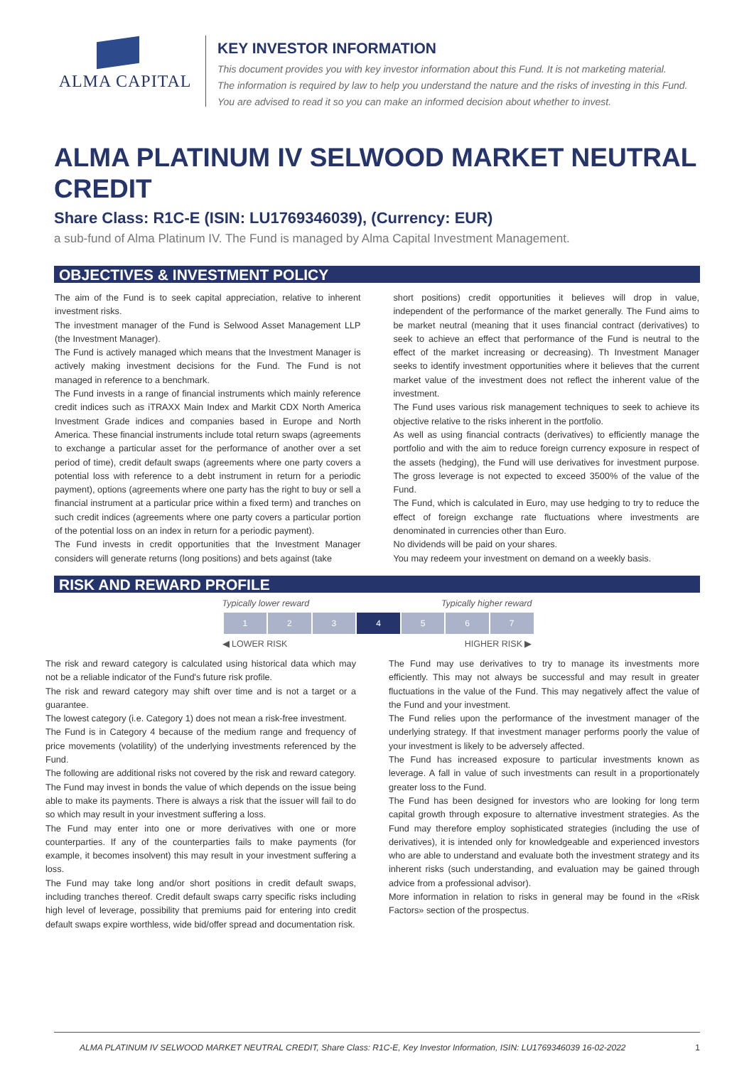ALMA CAPITAL KEY INVESTOR INFORMATION
This document provides you with key investor information about this Fund. It is not marketing material.
The information is required by law to help you understand the nature and the risks of investing in this Fund.
You are advised to read it so you can make an informed decision about whether to invest.
ALMA PLATINUM IV SELWOOD MARKET NEUTRAL CREDIT
Share Class: R1C-E (ISIN: LU1769346039), (Currency: EUR)
a sub-fund of Alma Platinum IV. The Fund is managed by Alma Capital Investment Management.
OBJECTIVES & INVESTMENT POLICY
The aim of the Fund is to seek capital appreciation, relative to inherent investment risks.
The investment manager of the Fund is Selwood Asset Management LLP (the Investment Manager).
The Fund is actively managed which means that the Investment Manager is actively making investment decisions for the Fund. The Fund is not managed in reference to a benchmark.
The Fund invests in a range of financial instruments which mainly reference credit indices such as iTRAXX Main Index and Markit CDX North America Investment Grade indices and companies based in Europe and North America. These financial instruments include total return swaps (agreements to exchange a particular asset for the performance of another over a set period of time), credit default swaps (agreements where one party covers a potential loss with reference to a debt instrument in return for a periodic payment), options (agreements where one party has the right to buy or sell a financial instrument at a particular price within a fixed term) and tranches on such credit indices (agreements where one party covers a particular portion of the potential loss on an index in return for a periodic payment).
The Fund invests in credit opportunities that the Investment Manager considers will generate returns (long positions) and bets against (take
short positions) credit opportunities it believes will drop in value, independent of the performance of the market generally. The Fund aims to be market neutral (meaning that it uses financial contract (derivatives) to seek to achieve an effect that performance of the Fund is neutral to the effect of the market increasing or decreasing). Th Investment Manager seeks to identify investment opportunities where it believes that the current market value of the investment does not reflect the inherent value of the investment.
The Fund uses various risk management techniques to seek to achieve its objective relative to the risks inherent in the portfolio.
As well as using financial contracts (derivatives) to efficiently manage the portfolio and with the aim to reduce foreign currency exposure in respect of the assets (hedging), the Fund will use derivatives for investment purpose. The gross leverage is not expected to exceed 3500% of the value of the Fund.
The Fund, which is calculated in Euro, may use hedging to try to reduce the effect of foreign exchange rate fluctuations where investments are denominated in currencies other than Euro.
No dividends will be paid on your shares.
You may redeem your investment on demand on a weekly basis.
RISK AND REWARD PROFILE
Typically lower reward Typically higher reward
| 1 | 2 | 3 | 4 | 5 | 6 | 7 |
◀ LOWER RISK HIGHER RISK ▶
The risk and reward category is calculated using historical data which may not be a reliable indicator of the Fund's future risk profile.
The risk and reward category may shift over time and is not a target or a guarantee.
The lowest category (i.e. Category 1) does not mean a risk-free investment.
The Fund is in Category 4 because of the medium range and frequency of price movements (volatility) of the underlying investments referenced by the Fund.
The following are additional risks not covered by the risk and reward category.
The Fund may invest in bonds the value of which depends on the issue being able to make its payments. There is always a risk that the issuer will fail to do so which may result in your investment suffering a loss.
The Fund may enter into one or more derivatives with one or more counterparties. If any of the counterparties fails to make payments (for example, it becomes insolvent) this may result in your investment suffering a loss.
The Fund may take long and/or short positions in credit default swaps, including tranches thereof. Credit default swaps carry specific risks including high level of leverage, possibility that premiums paid for entering into credit default swaps expire worthless, wide bid/offer spread and documentation risk.
The Fund may use derivatives to try to manage its investments more efficiently. This may not always be successful and may result in greater fluctuations in the value of the Fund. This may negatively affect the value of the Fund and your investment.
The Fund relies upon the performance of the investment manager of the underlying strategy. If that investment manager performs poorly the value of your investment is likely to be adversely affected.
The Fund has increased exposure to particular investments known as leverage. A fall in value of such investments can result in a proportionately greater loss to the Fund.
The Fund has been designed for investors who are looking for long term capital growth through exposure to alternative investment strategies. As the Fund may therefore employ sophisticated strategies (including the use of derivatives), it is intended only for knowledgeable and experienced investors who are able to understand and evaluate both the investment strategy and its inherent risks (such understanding, and evaluation may be gained through advice from a professional advisor).
More information in relation to risks in general may be found in the «Risk Factors» section of the prospectus.
ALMA PLATINUM IV SELWOOD MARKET NEUTRAL CREDIT, Share Class: R1C-E, Key Investor Information, ISIN: LU1769346039 16-02-2022 1